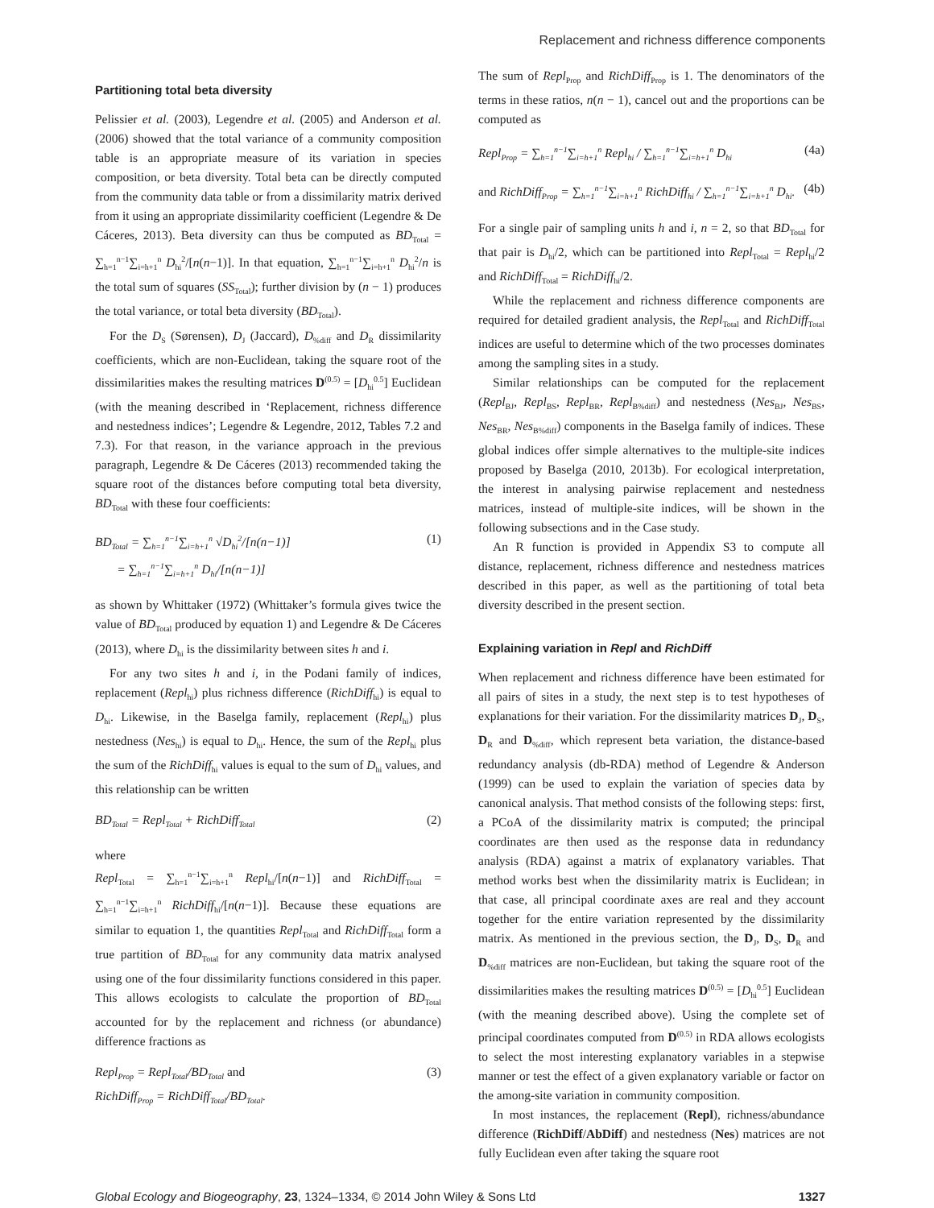Replacement and richness difference components
Partitioning total beta diversity
Pelissier et al. (2003), Legendre et al. (2005) and Anderson et al. (2006) showed that the total variance of a community composition table is an appropriate measure of its variation in species composition, or beta diversity. Total beta can be directly computed from the community data table or from a dissimilarity matrix derived from it using an appropriate dissimilarity coefficient (Legendre & De Cáceres, 2013). Beta diversity can thus be computed as BD<sub>Total</sub> = ∑<sub>h=1</sub><sup>n−1</sup>∑<sub>i=h+1</sub><sup>n</sup> D<sub>hi</sub><sup>2</sup>/[n(n−1)]. In that equation, ∑<sub>h=1</sub><sup>n−1</sup>∑<sub>i=h+1</sub><sup>n</sup> D<sub>hi</sub><sup>2</sup>/n is the total sum of squares (SS<sub>Total</sub>); further division by (n − 1) produces the total variance, or total beta diversity (BD<sub>Total</sub>).
For the D<sub>S</sub> (Sørensen), D<sub>J</sub> (Jaccard), D<sub>%diff</sub> and D<sub>R</sub> dissimilarity coefficients, which are non-Euclidean, taking the square root of the dissimilarities makes the resulting matrices D<sup>(0.5)</sup> = [D<sub>hi</sub><sup>0.5</sup>] Euclidean (with the meaning described in ‘Replacement, richness difference and nestedness indices’; Legendre & Legendre, 2012, Tables 7.2 and 7.3). For that reason, in the variance approach in the previous paragraph, Legendre & De Cáceres (2013) recommended taking the square root of the distances before computing total beta diversity, BD<sub>Total</sub> with these four coefficients:
BD<sub>Total</sub> = ∑<sub>h=1</sub><sup>n−1</sup>∑<sub>i=h+1</sub><sup>n</sup> √D<sub>hi</sub><sup>2</sup>/[n(n−1)]
= ∑<sub>h=1</sub><sup>n−1</sup>∑<sub>i=h+1</sub><sup>n</sup> D<sub>hi</sub>/[n(n−1)]
(1)
as shown by Whittaker (1972) (Whittaker’s formula gives twice the value of BD<sub>Total</sub> produced by equation 1) and Legendre & De Cáceres (2013), where D<sub>hi</sub> is the dissimilarity between sites h and i.
For any two sites h and i, in the Podani family of indices, replacement (Repl<sub>hi</sub>) plus richness difference (RichDiff<sub>hi</sub>) is equal to D<sub>hi</sub>. Likewise, in the Baselga family, replacement (Repl<sub>hi</sub>) plus nestedness (Nes<sub>hi</sub>) is equal to D<sub>hi</sub>. Hence, the sum of the Repl<sub>hi</sub> plus the sum of the RichDiff<sub>hi</sub> values is equal to the sum of D<sub>hi</sub> values, and this relationship can be written
BD<sub>Total</sub> = Repl<sub>Total</sub> + RichDiff<sub>Total</sub>
(2)
where
Repl<sub>Total</sub> = ∑<sub>h=1</sub><sup>n−1</sup>∑<sub>i=h+1</sub><sup>n</sup> Repl<sub>hi</sub>/[n(n−1)] and RichDiff<sub>Total</sub> = ∑<sub>h=1</sub><sup>n−1</sup>∑<sub>i=h+1</sub><sup>n</sup> RichDiff<sub>hi</sub>/[n(n−1)]. Because these equations are similar to equation 1, the quantities Repl<sub>Total</sub> and RichDiff<sub>Total</sub> form a true partition of BD<sub>Total</sub> for any community data matrix analysed using one of the four dissimilarity functions considered in this paper. This allows ecologists to calculate the proportion of BD<sub>Total</sub> accounted for by the replacement and richness (or abundance) difference fractions as
Repl<sub>Prop</sub> = Repl<sub>Total</sub>/BD<sub>Total</sub> and
RichDiff<sub>Prop</sub> = RichDiff<sub>Total</sub>/BD<sub>Total</sub>.
(3)
The sum of Repl<sub>Prop</sub> and RichDiff<sub>Prop</sub> is 1. The denominators of the terms in these ratios, n(n − 1), cancel out and the proportions can be computed as
Repl<sub>Prop</sub> = ∑<sub>h=1</sub><sup>n−1</sup>∑<sub>i=h+1</sub><sup>n</sup> Repl<sub>hi</sub> / ∑<sub>h=1</sub><sup>n−1</sup>∑<sub>i=h+1</sub><sup>n</sup> D<sub>hi</sub>
(4a)
and RichDiff<sub>Prop</sub> = ∑<sub>h=1</sub><sup>n−1</sup>∑<sub>i=h+1</sub><sup>n</sup> RichDiff<sub>hi</sub> / ∑<sub>h=1</sub><sup>n−1</sup>∑<sub>i=h+1</sub><sup>n</sup> D<sub>hi</sub>.
(4b)
For a single pair of sampling units h and i, n = 2, so that BD<sub>Total</sub> for that pair is D<sub>hi</sub>/2, which can be partitioned into Repl<sub>Total</sub> = Repl<sub>hi</sub>/2 and RichDiff<sub>Total</sub> = RichDiff<sub>hi</sub>/2.
While the replacement and richness difference components are required for detailed gradient analysis, the Repl<sub>Total</sub> and RichDiff<sub>Total</sub> indices are useful to determine which of the two processes dominates among the sampling sites in a study.
Similar relationships can be computed for the replacement (Repl<sub>BJ</sub>, Repl<sub>BS</sub>, Repl<sub>BR</sub>, Repl<sub>B%diff</sub>) and nestedness (Nes<sub>BJ</sub>, Nes<sub>BS</sub>, Nes<sub>BR</sub>, Nes<sub>B%diff</sub>) components in the Baselga family of indices. These global indices offer simple alternatives to the multiple-site indices proposed by Baselga (2010, 2013b). For ecological interpretation, the interest in analysing pairwise replacement and nestedness matrices, instead of multiple-site indices, will be shown in the following subsections and in the Case study.
An R function is provided in Appendix S3 to compute all distance, replacement, richness difference and nestedness matrices described in this paper, as well as the partitioning of total beta diversity described in the present section.
Explaining variation in Repl and RichDiff
When replacement and richness difference have been estimated for all pairs of sites in a study, the next step is to test hypotheses of explanations for their variation. For the dissimilarity matrices D<sub>J</sub>, D<sub>S</sub>, D<sub>R</sub> and D<sub>%diff</sub>, which represent beta variation, the distance-based redundancy analysis (db-RDA) method of Legendre & Anderson (1999) can be used to explain the variation of species data by canonical analysis. That method consists of the following steps: first, a PCoA of the dissimilarity matrix is computed; the principal coordinates are then used as the response data in redundancy analysis (RDA) against a matrix of explanatory variables. That method works best when the dissimilarity matrix is Euclidean; in that case, all principal coordinate axes are real and they account together for the entire variation represented by the dissimilarity matrix. As mentioned in the previous section, the D<sub>J</sub>, D<sub>S</sub>, D<sub>R</sub> and D<sub>%diff</sub> matrices are non-Euclidean, but taking the square root of the dissimilarities makes the resulting matrices D<sup>(0.5)</sup> = [D<sub>hi</sub><sup>0.5</sup>] Euclidean (with the meaning described above). Using the complete set of principal coordinates computed from D<sup>(0.5)</sup> in RDA allows ecologists to select the most interesting explanatory variables in a stepwise manner or test the effect of a given explanatory variable or factor on the among-site variation in community composition.
In most instances, the replacement (Repl), richness/abundance difference (RichDiff/AbDiff) and nestedness (Nes) matrices are not fully Euclidean even after taking the square root
Global Ecology and Biogeography, 23, 1324–1334, © 2014 John Wiley & Sons Ltd 1327